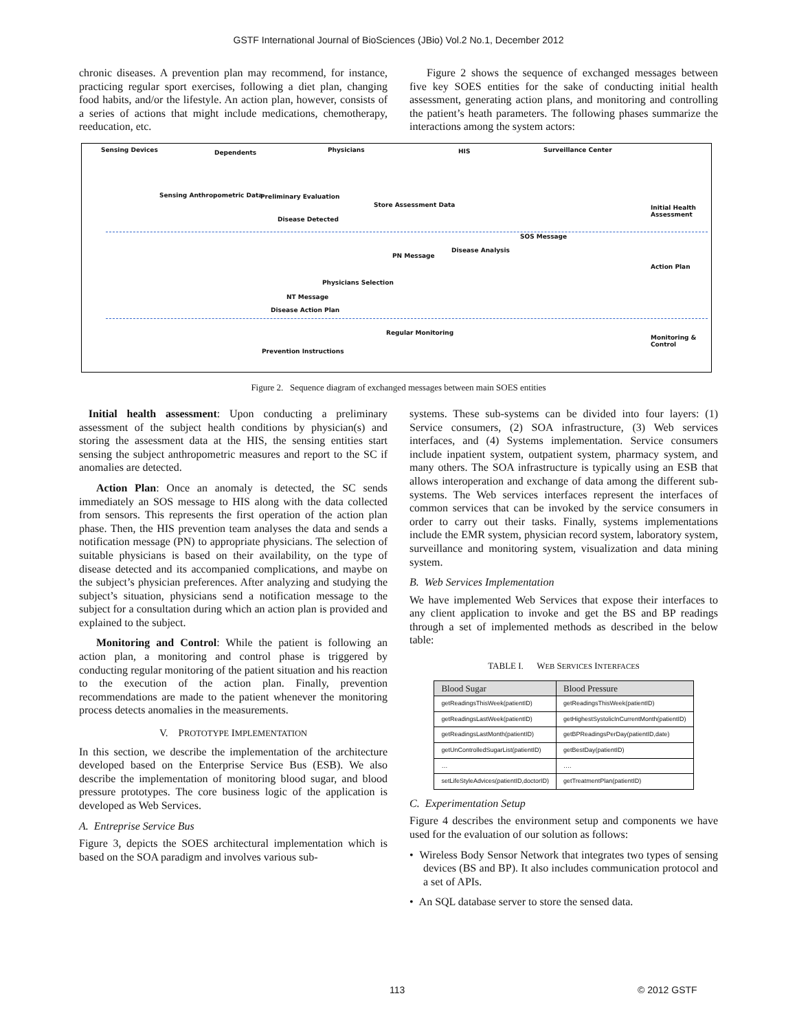GSTF International Journal of BioSciences (JBio) Vol.2 No.1, December 2012
chronic diseases. A prevention plan may recommend, for instance, practicing regular sport exercises, following a diet plan, changing food habits, and/or the lifestyle. An action plan, however, consists of a series of actions that might include medications, chemotherapy, reeducation, etc.
Figure 2 shows the sequence of exchanged messages between five key SOES entities for the sake of conducting initial health assessment, generating action plans, and monitoring and controlling the patient’s heath parameters. The following phases summarize the interactions among the system actors:
Sensing Devices Dependents Physicians HIS Surveillance Center
Sensing Anthropometric Data Preliminary Evaluation
Store Assessment Data
Disease Detected
Initial Health Assessment
SOS Message
Disease Analysis
PN Message
Action Plan
Physicians Selection
NT Message
Disease Action Plan
Regular Monitoring
Monitoring & Control
Prevention Instructions
Figure 2. Sequence diagram of exchanged messages between main SOES entities
Initial health assessment: Upon conducting a preliminary assessment of the subject health conditions by physician(s) and storing the assessment data at the HIS, the sensing entities start sensing the subject anthropometric measures and report to the SC if anomalies are detected.
Action Plan: Once an anomaly is detected, the SC sends immediately an SOS message to HIS along with the data collected from sensors. This represents the first operation of the action plan phase. Then, the HIS prevention team analyses the data and sends a notification message (PN) to appropriate physicians. The selection of suitable physicians is based on their availability, on the type of disease detected and its accompanied complications, and maybe on the subject’s physician preferences. After analyzing and studying the subject’s situation, physicians send a notification message to the subject for a consultation during which an action plan is provided and explained to the subject.
Monitoring and Control: While the patient is following an action plan, a monitoring and control phase is triggered by conducting regular monitoring of the patient situation and his reaction to the execution of the action plan. Finally, prevention recommendations are made to the patient whenever the monitoring process detects anomalies in the measurements.
V. PROTOTYPE IMPLEMENTATION
In this section, we describe the implementation of the architecture developed based on the Enterprise Service Bus (ESB). We also describe the implementation of monitoring blood sugar, and blood pressure prototypes. The core business logic of the application is developed as Web Services.
A. Entreprise Service Bus
Figure 3, depicts the SOES architectural implementation which is based on the SOA paradigm and involves various sub-
systems. These sub-systems can be divided into four layers: (1) Service consumers, (2) SOA infrastructure, (3) Web services interfaces, and (4) Systems implementation. Service consumers include inpatient system, outpatient system, pharmacy system, and many others. The SOA infrastructure is typically using an ESB that allows interoperation and exchange of data among the different sub-systems. The Web services interfaces represent the interfaces of common services that can be invoked by the service consumers in order to carry out their tasks. Finally, systems implementations include the EMR system, physician record system, laboratory system, surveillance and monitoring system, visualization and data mining system.
B. Web Services Implementation
We have implemented Web Services that expose their interfaces to any client application to invoke and get the BS and BP readings through a set of implemented methods as described in the below table:
TABLE I. WEB SERVICES INTERFACES
| Blood Sugar | Blood Pressure |
| --- | --- |
| getReadingsThisWeek(patientID) | getReadingsThisWeek(patientID) |
| getReadingsLastWeek(patientID) | getHighestSystolicInCurrentMonth(patientID) |
| getReadingsLastMonth(patientID) | getBPReadingsPerDay(patientID,date) |
| getUnControlledSugarList(patientID) | getBestDay(patientID) |
| … | …. |
| setLifeStyleAdvices(patientID,doctorID) | getTreatmentPlan(patientID) |
C. Experimentation Setup
Figure 4 describes the environment setup and components we have used for the evaluation of our solution as follows:
• Wireless Body Sensor Network that integrates two types of sensing devices (BS and BP). It also includes communication protocol and a set of APIs.
• An SQL database server to store the sensed data.
113 © 2012 GSTF